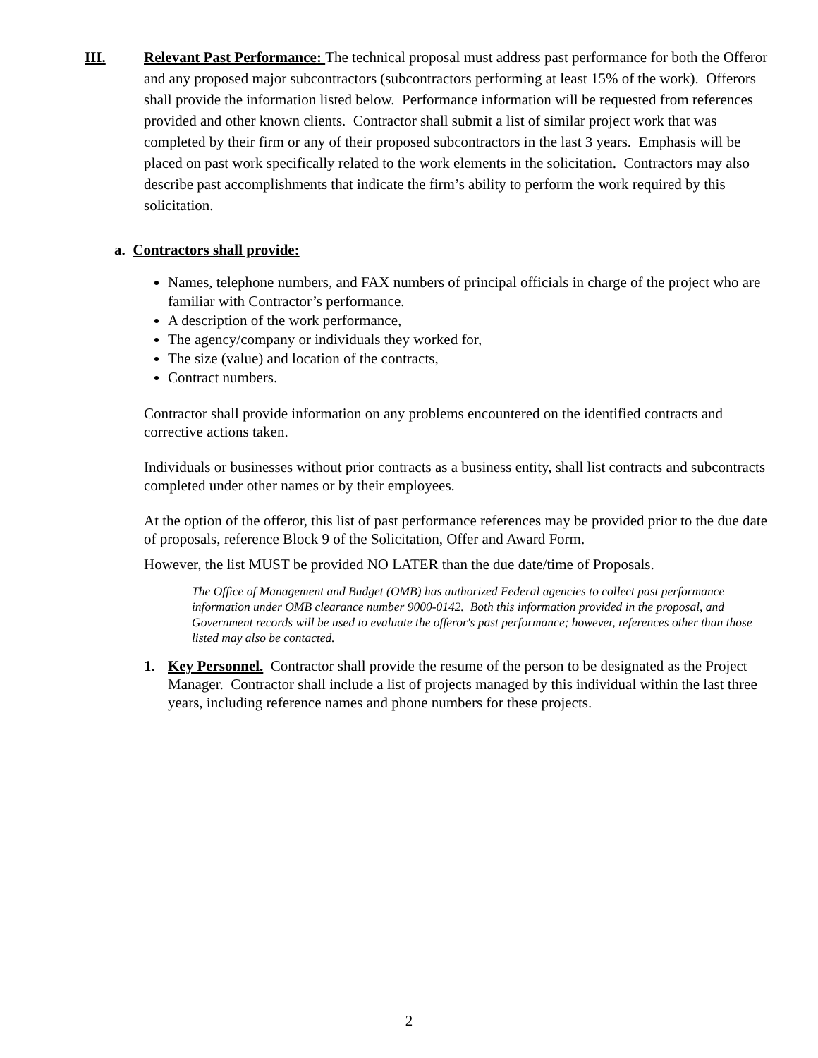III. Relevant Past Performance: The technical proposal must address past performance for both the Offeror and any proposed major subcontractors (subcontractors performing at least 15% of the work). Offerors shall provide the information listed below. Performance information will be requested from references provided and other known clients. Contractor shall submit a list of similar project work that was completed by their firm or any of their proposed subcontractors in the last 3 years. Emphasis will be placed on past work specifically related to the work elements in the solicitation. Contractors may also describe past accomplishments that indicate the firm’s ability to perform the work required by this solicitation.
a. Contractors shall provide:
Names, telephone numbers, and FAX numbers of principal officials in charge of the project who are familiar with Contractor’s performance.
A description of the work performance,
The agency/company or individuals they worked for,
The size (value) and location of the contracts,
Contract numbers.
Contractor shall provide information on any problems encountered on the identified contracts and corrective actions taken.
Individuals or businesses without prior contracts as a business entity, shall list contracts and subcontracts completed under other names or by their employees.
At the option of the offeror, this list of past performance references may be provided prior to the due date of proposals, reference Block 9 of the Solicitation, Offer and Award Form.
However, the list MUST be provided NO LATER than the due date/time of Proposals.
The Office of Management and Budget (OMB) has authorized Federal agencies to collect past performance information under OMB clearance number 9000-0142. Both this information provided in the proposal, and Government records will be used to evaluate the offeror's past performance; however, references other than those listed may also be contacted.
1. Key Personnel. Contractor shall provide the resume of the person to be designated as the Project Manager. Contractor shall include a list of projects managed by this individual within the last three years, including reference names and phone numbers for these projects.
2